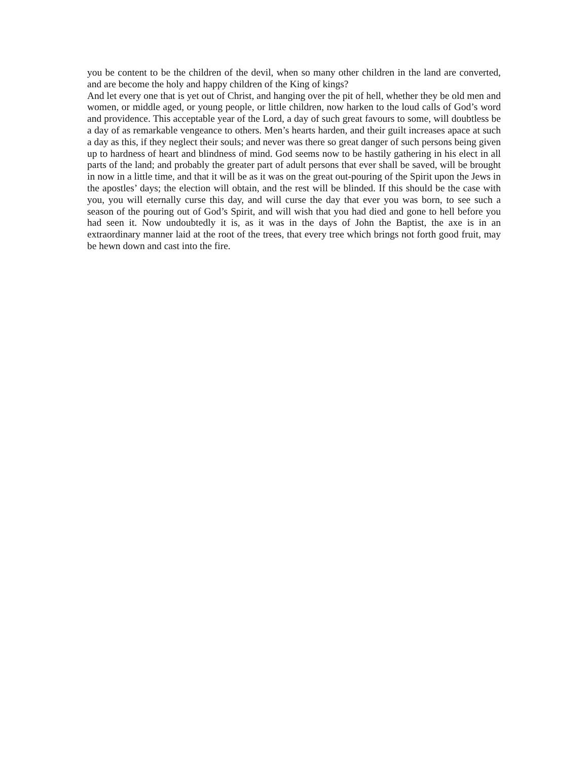you be content to be the children of the devil, when so many other children in the land are converted, and are become the holy and happy children of the King of kings?
And let every one that is yet out of Christ, and hanging over the pit of hell, whether they be old men and women, or middle aged, or young people, or little children, now harken to the loud calls of God’s word and providence. This acceptable year of the Lord, a day of such great favours to some, will doubtless be a day of as remarkable vengeance to others. Men’s hearts harden, and their guilt increases apace at such a day as this, if they neglect their souls; and never was there so great danger of such persons being given up to hardness of heart and blindness of mind. God seems now to be hastily gathering in his elect in all parts of the land; and probably the greater part of adult persons that ever shall be saved, will be brought in now in a little time, and that it will be as it was on the great out-pouring of the Spirit upon the Jews in the apostles’ days; the election will obtain, and the rest will be blinded. If this should be the case with you, you will eternally curse this day, and will curse the day that ever you was born, to see such a season of the pouring out of God’s Spirit, and will wish that you had died and gone to hell before you had seen it. Now undoubtedly it is, as it was in the days of John the Baptist, the axe is in an extraordinary manner laid at the root of the trees, that every tree which brings not forth good fruit, may be hewn down and cast into the fire.